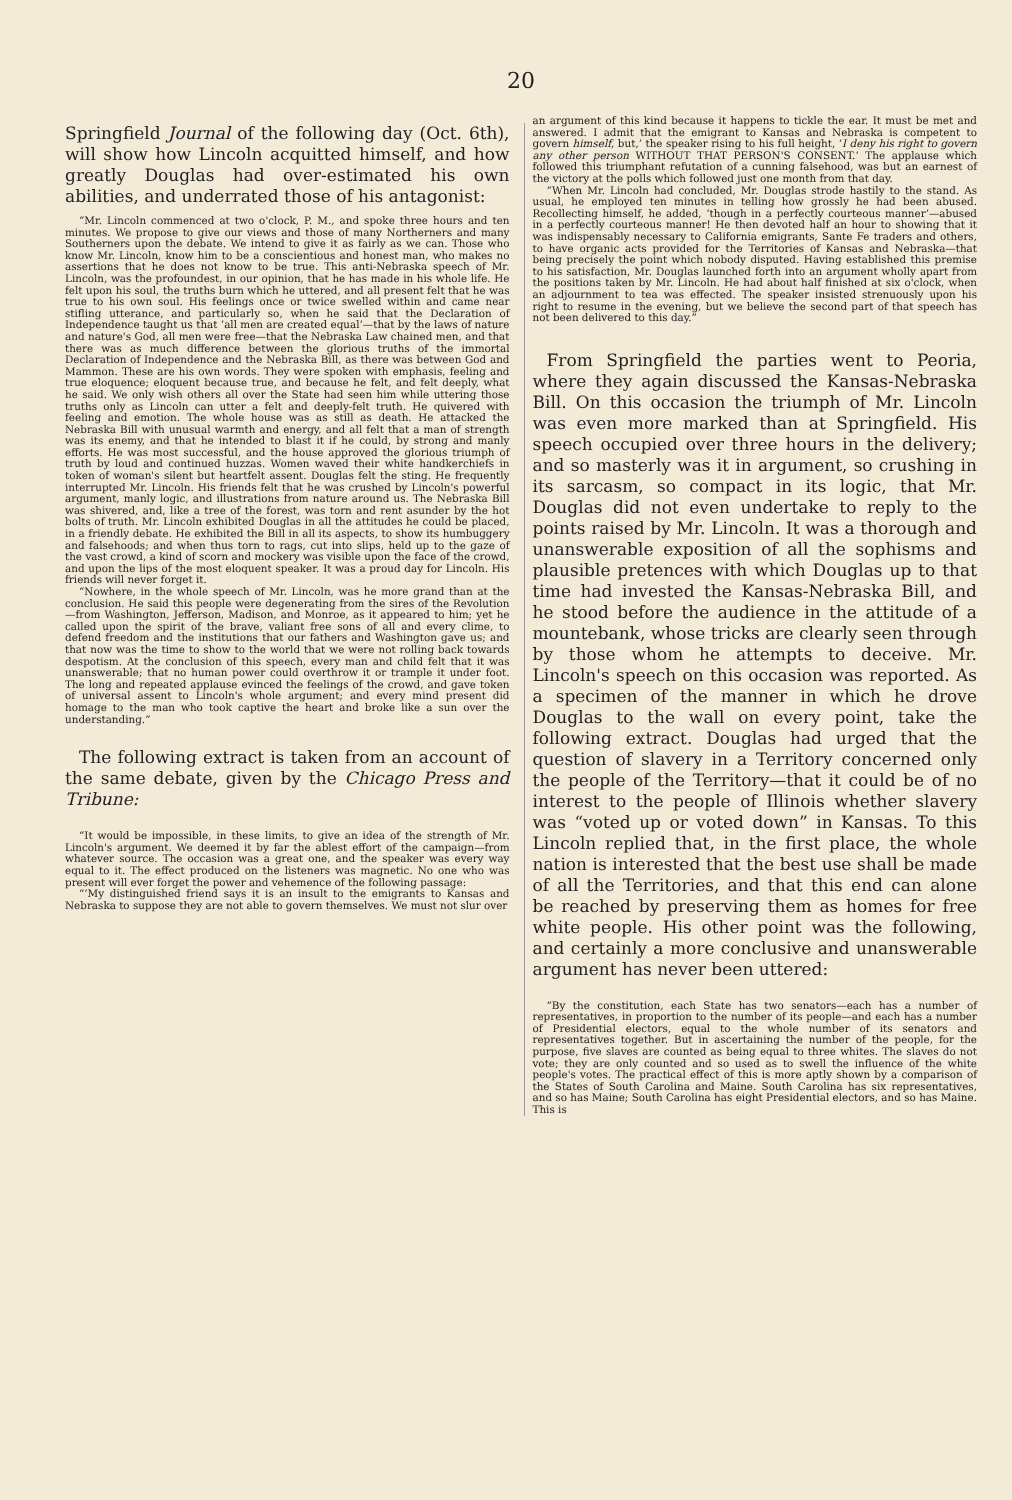20
Springfield Journal of the following day (Oct. 6th), will show how Lincoln acquitted himself, and how greatly Douglas had over-estimated his own abilities, and underrated those of his antagonist:
“Mr. Lincoln commenced at two o'clock, P. M., and spoke three hours and ten minutes. We propose to give our views and those of many Northerners and many Southerners upon the debate. We intend to give it as fairly as we can. Those who know Mr. Lincoln, know him to be a conscientious and honest man, who makes no assertions that he does not know to be true. This anti-Nebraska speech of Mr. Lincoln, was the profoundest, in our opinion, that he has made in his whole life. He felt upon his soul, the truths burn which he uttered, and all present felt that he was true to his own soul. His feelings once or twice swelled within and came near stifling utterance, and particularly so, when he said that the Declaration of Independence taught us that ‘all men are created equal’—that by the laws of nature and nature's God, all men were free—that the Nebraska Law chained men, and that there was as much difference between the glorious truths of the immortal Declaration of Independence and the Nebraska Bill, as there was between God and Mammon. These are his own words. They were spoken with emphasis, feeling and true eloquence; eloquent because true, and because he felt, and felt deeply, what he said. We only wish others all over the State had seen him while uttering those truths only as Lincoln can utter a felt and deeply-felt truth. He quivered with feeling and emotion. The whole house was as still as death. He attacked the Nebraska Bill with unusual warmth and energy, and all felt that a man of strength was its enemy, and that he intended to blast it if he could, by strong and manly efforts. He was most successful, and the house approved the glorious triumph of truth by loud and continued huzzas. Women waved their white handkerchiefs in token of woman's silent but heartfelt assent. Douglas felt the sting. He frequently interrupted Mr. Lincoln. His friends felt that he was crushed by Lincoln's powerful argument, manly logic, and illustrations from nature around us. The Nebraska Bill was shivered, and, like a tree of the forest, was torn and rent asunder by the hot bolts of truth. Mr. Lincoln exhibited Douglas in all the attitudes he could be placed, in a friendly debate. He exhibited the Bill in all its aspects, to show its humbuggery and falsehoods; and when thus torn to rags, cut into slips, held up to the gaze of the vast crowd, a kind of scorn and mockery was visible upon the face of the crowd, and upon the lips of the most eloquent speaker. It was a proud day for Lincoln. His friends will never forget it.
“Nowhere, in the whole speech of Mr. Lincoln, was he more grand than at the conclusion. He said this people were degenerating from the sires of the Revolution—from Washington, Jefferson, Madison, and Monroe, as it appeared to him; yet he called upon the spirit of the brave, valiant free sons of all and every clime, to defend freedom and the institutions that our fathers and Washington gave us; and that now was the time to show to the world that we were not rolling back towards despotism. At the conclusion of this speech, every man and child felt that it was unanswerable; that no human power could overthrow it or trample it under foot. The long and repeated applause evinced the feelings of the crowd, and gave token of universal assent to Lincoln's whole argument; and every mind present did homage to the man who took captive the heart and broke like a sun over the understanding.”
The following extract is taken from an account of the same debate, given by the Chicago Press and Tribune:
“It would be impossible, in these limits, to give an idea of the strength of Mr. Lincoln's argument. We deemed it by far the ablest effort of the campaign—from whatever source. The occasion was a great one, and the speaker was every way equal to it. The effect produced on the listeners was magnetic. No one who was present will ever forget the power and vehemence of the following passage:
“‘My distinguished friend says it is an insult to the emigrants to Kansas and Nebraska to suppose they are not able to govern themselves. We must not slur over
an argument of this kind because it happens to tickle the ear. It must be met and answered. I admit that the emigrant to Kansas and Nebraska is competent to govern himself, but,’ the speaker rising to his full height, ‘I deny his right to govern any other person WITHOUT THAT PERSON'S CONSENT.’ The applause which followed this triumphant refutation of a cunning falsehood, was but an earnest of the victory at the polls which followed just one month from that day.
“When Mr. Lincoln had concluded, Mr. Douglas strode hastily to the stand. As usual, he employed ten minutes in telling how grossly he had been abused. Recollecting himself, he added, ‘though in a perfectly courteous manner’—abused in a perfectly courteous manner! He then devoted half an hour to showing that it was indispensably necessary to California emigrants, Sante Fe traders and others, to have organic acts provided for the Territories of Kansas and Nebraska—that being precisely the point which nobody disputed. Having established this premise to his satisfaction, Mr. Douglas launched forth into an argument wholly apart from the positions taken by Mr. Lincoln. He had about half finished at six o'clock, when an adjournment to tea was effected. The speaker insisted strenuously upon his right to resume in the evening, but we believe the second part of that speech has not been delivered to this day.”
From Springfield the parties went to Peoria, where they again discussed the Kansas-Nebraska Bill. On this occasion the triumph of Mr. Lincoln was even more marked than at Springfield. His speech occupied over three hours in the delivery; and so masterly was it in argument, so crushing in its sarcasm, so compact in its logic, that Mr. Douglas did not even undertake to reply to the points raised by Mr. Lincoln. It was a thorough and unanswerable exposition of all the sophisms and plausible pretences with which Douglas up to that time had invested the Kansas-Nebraska Bill, and he stood before the audience in the attitude of a mountebank, whose tricks are clearly seen through by those whom he attempts to deceive. Mr. Lincoln's speech on this occasion was reported. As a specimen of the manner in which he drove Douglas to the wall on every point, take the following extract. Douglas had urged that the question of slavery in a Territory concerned only the people of the Territory—that it could be of no interest to the people of Illinois whether slavery was “voted up or voted down” in Kansas. To this Lincoln replied that, in the first place, the whole nation is interested that the best use shall be made of all the Territories, and that this end can alone be reached by preserving them as homes for free white people. His other point was the following, and certainly a more conclusive and unanswerable argument has never been uttered:
“By the constitution, each State has two senators—each has a number of representatives, in proportion to the number of its people—and each has a number of Presidential electors, equal to the whole number of its senators and representatives together. But in ascertaining the number of the people, for the purpose, five slaves are counted as being equal to three whites. The slaves do not vote; they are only counted and so used as to swell the influence of the white people's votes. The practical effect of this is more aptly shown by a comparison of the States of South Carolina and Maine. South Carolina has six representatives, and so has Maine; South Carolina has eight Presidential electors, and so has Maine. This is